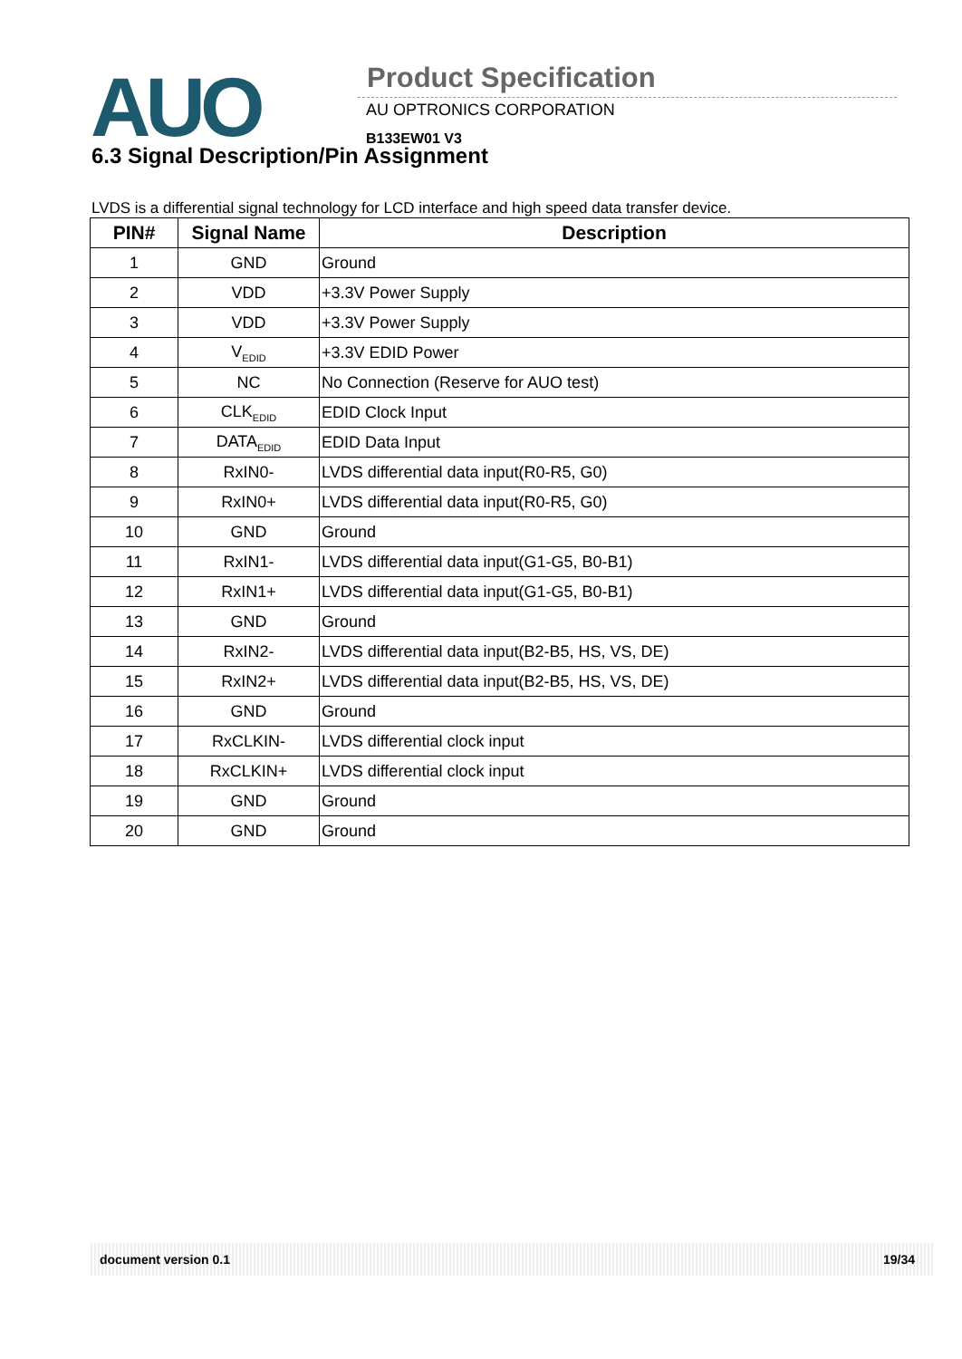AUO Product Specification
AU OPTRONICS CORPORATION
B133EW01 V3
6.3 Signal Description/Pin Assignment
LVDS is a differential signal technology for LCD interface and high speed data transfer device.
| PIN# | Signal Name | Description |
| --- | --- | --- |
| 1 | GND | Ground |
| 2 | VDD | +3.3V Power Supply |
| 3 | VDD | +3.3V Power Supply |
| 4 | V<sub>EDID</sub> | +3.3V EDID Power |
| 5 | NC | No Connection (Reserve for AUO test) |
| 6 | CLK<sub>EDID</sub> | EDID Clock Input |
| 7 | DATA<sub>EDID</sub> | EDID Data Input |
| 8 | RxIN0- | LVDS differential data input(R0-R5, G0) |
| 9 | RxIN0+ | LVDS differential data input(R0-R5, G0) |
| 10 | GND | Ground |
| 11 | RxIN1- | LVDS differential data input(G1-G5, B0-B1) |
| 12 | RxIN1+ | LVDS differential data input(G1-G5, B0-B1) |
| 13 | GND | Ground |
| 14 | RxIN2- | LVDS differential data input(B2-B5, HS, VS, DE) |
| 15 | RxIN2+ | LVDS differential data input(B2-B5, HS, VS, DE) |
| 16 | GND | Ground |
| 17 | RxCLKIN- | LVDS differential clock input |
| 18 | RxCLKIN+ | LVDS differential clock input |
| 19 | GND | Ground |
| 20 | GND | Ground |
document version 0.1 19/34